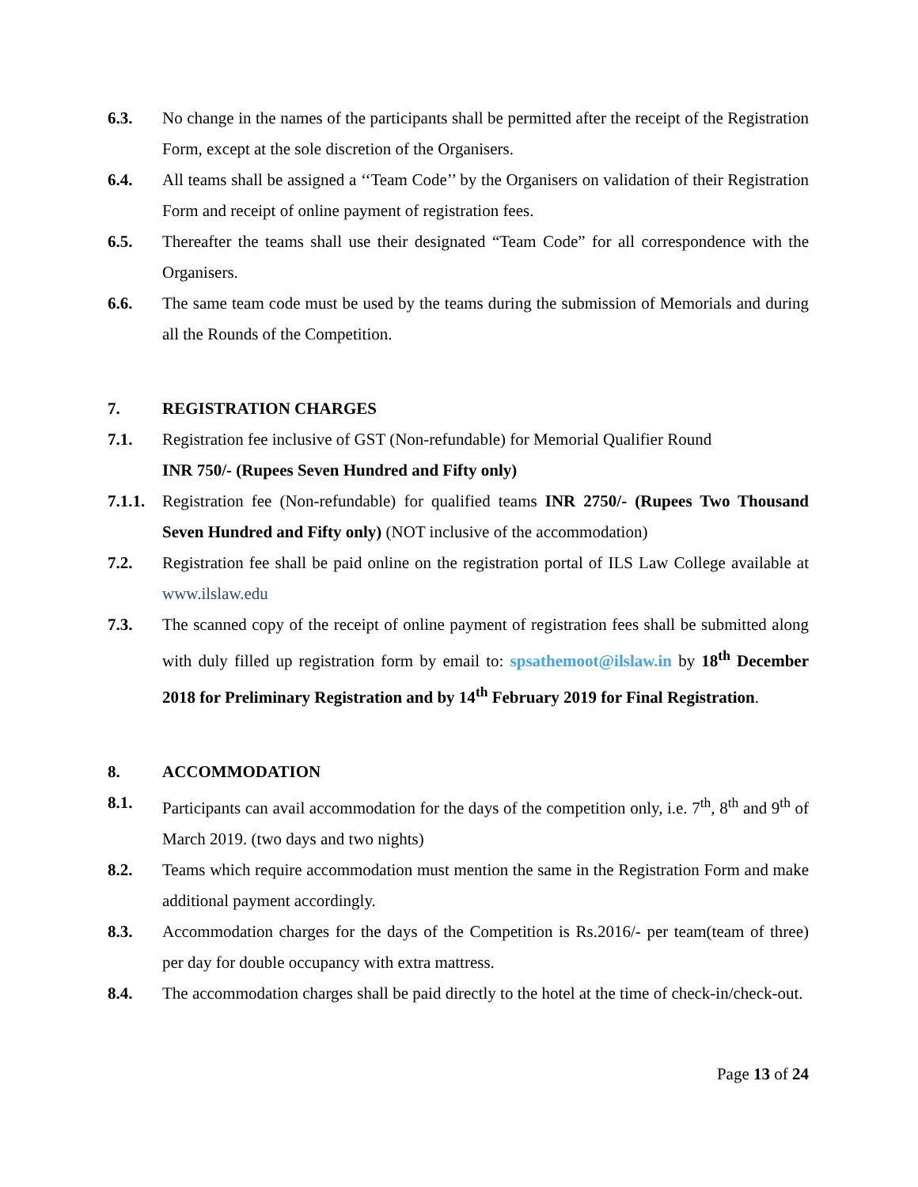6.3. No change in the names of the participants shall be permitted after the receipt of the Registration Form, except at the sole discretion of the Organisers.
6.4. All teams shall be assigned a ‘‘Team Code’’ by the Organisers on validation of their Registration Form and receipt of online payment of registration fees.
6.5. Thereafter the teams shall use their designated “Team Code” for all correspondence with the Organisers.
6.6. The same team code must be used by the teams during the submission of Memorials and during all the Rounds of the Competition.
7. REGISTRATION CHARGES
7.1. Registration fee inclusive of GST (Non-refundable) for Memorial Qualifier Round
INR 750/- (Rupees Seven Hundred and Fifty only)
7.1.1.
Registration fee (Non-refundable) for qualified teams INR 2750/- (Rupees Two Thousand Seven Hundred and Fifty only) (NOT inclusive of the accommodation)
7.2. Registration fee shall be paid online on the registration portal of ILS Law College available at www.ilslaw.edu
7.3. The scanned copy of the receipt of online payment of registration fees shall be submitted along with duly filled up registration form by email to: spsathemoot@ilslaw.in by 18<sup>th</sup> December 2018 for Preliminary Registration and by 14<sup>th</sup> February 2019 for Final Registration.
8. ACCOMMODATION
8.1. Participants can avail accommodation for the days of the competition only, i.e. 7<sup>th</sup>, 8<sup>th</sup> and 9<sup>th</sup> of March 2019. (two days and two nights)
8.2. Teams which require accommodation must mention the same in the Registration Form and make additional payment accordingly.
8.3. Accommodation charges for the days of the Competition is Rs.2016/- per team(team of three) per day for double occupancy with extra mattress.
8.4. The accommodation charges shall be paid directly to the hotel at the time of check-in/check-out.
Page 13 of 24